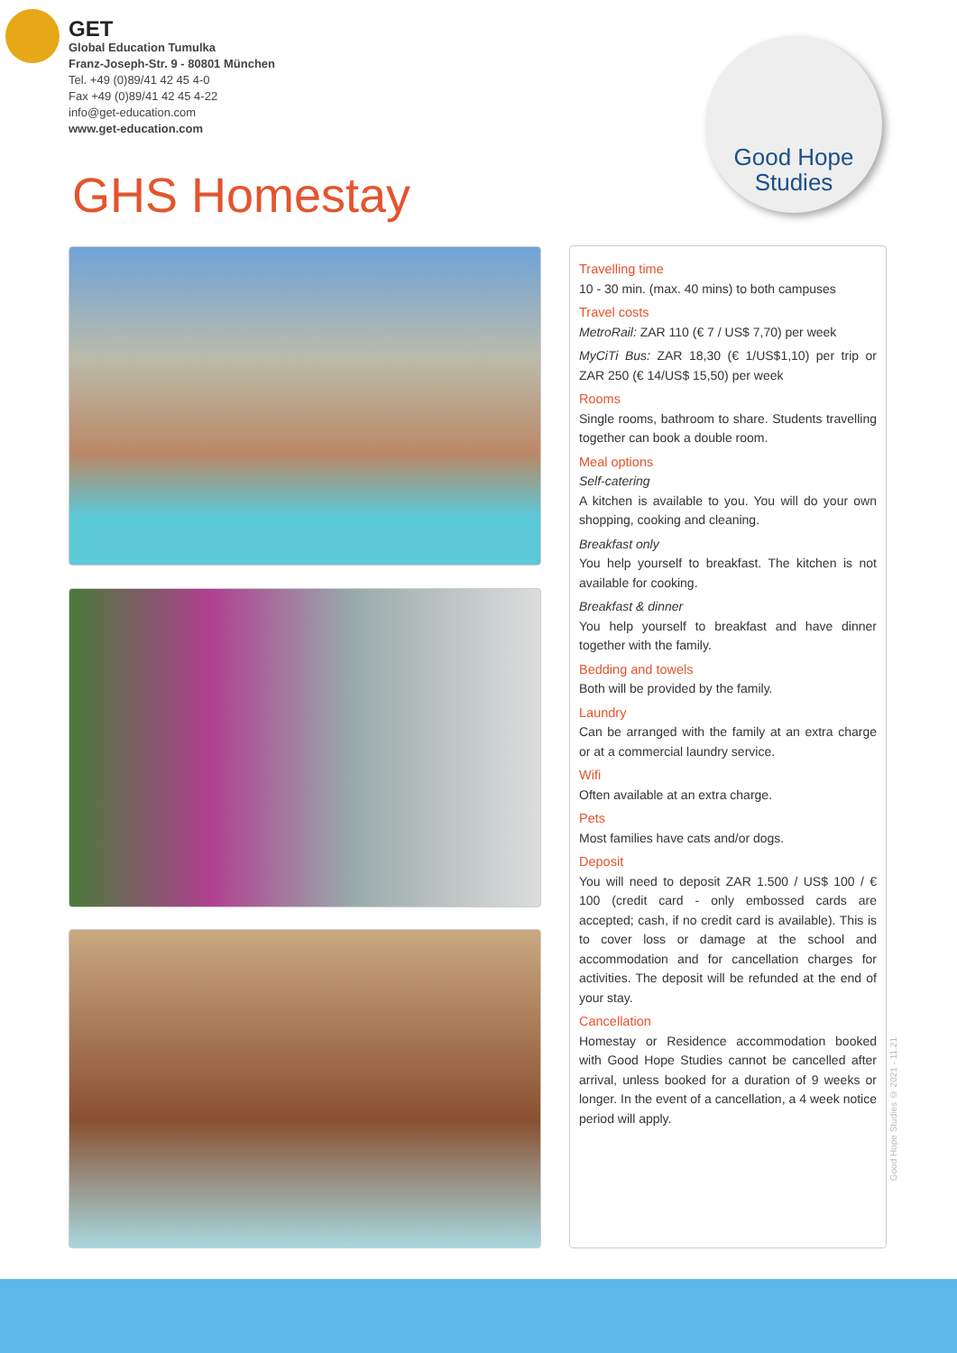GET
Global Education Tumulka
Franz-Joseph-Str. 9 - 80801 München
Tel. +49 (0)89/41 42 45 4-0
Fax +49 (0)89/41 42 45 4-22
info@get-education.com
www.get-education.com
Good Hope
Studies
GHS Homestay
Travelling time
10 - 30 min. (max. 40 mins) to both campuses
Travel costs
MetroRail: ZAR 110 (€ 7 / US$ 7,70) per week
MyCiTi Bus: ZAR 18,30 (€ 1/US$1,10) per trip or ZAR 250 (€ 14/US$ 15,50) per week
Rooms
Single rooms, bathroom to share. Students travelling together can book a double room.
Meal options
Self-catering
A kitchen is available to you. You will do your own shopping, cooking and cleaning.
Breakfast only
You help yourself to breakfast. The kitchen is not available for cooking.
Breakfast & dinner
You help yourself to breakfast and have dinner together with the family.
Bedding and towels
Both will be provided by the family.
Laundry
Can be arranged with the family at an extra charge or at a commercial laundry service.
Wifi
Often available at an extra charge.
Pets
Most families have cats and/or dogs.
Deposit
You will need to deposit ZAR 1.500 / US$ 100 / € 100 (credit card - only embossed cards are accepted; cash, if no credit card is available). This is to cover loss or damage at the school and accommodation and for cancellation charges for activities. The deposit will be refunded at the end of your stay.
Cancellation
Homestay or Residence accommodation booked with Good Hope Studies cannot be cancelled after arrival, unless booked for a duration of 9 weeks or longer. In the event of a cancellation, a 4 week notice period will apply.
Good Hope Studies © 2021 - 11.21